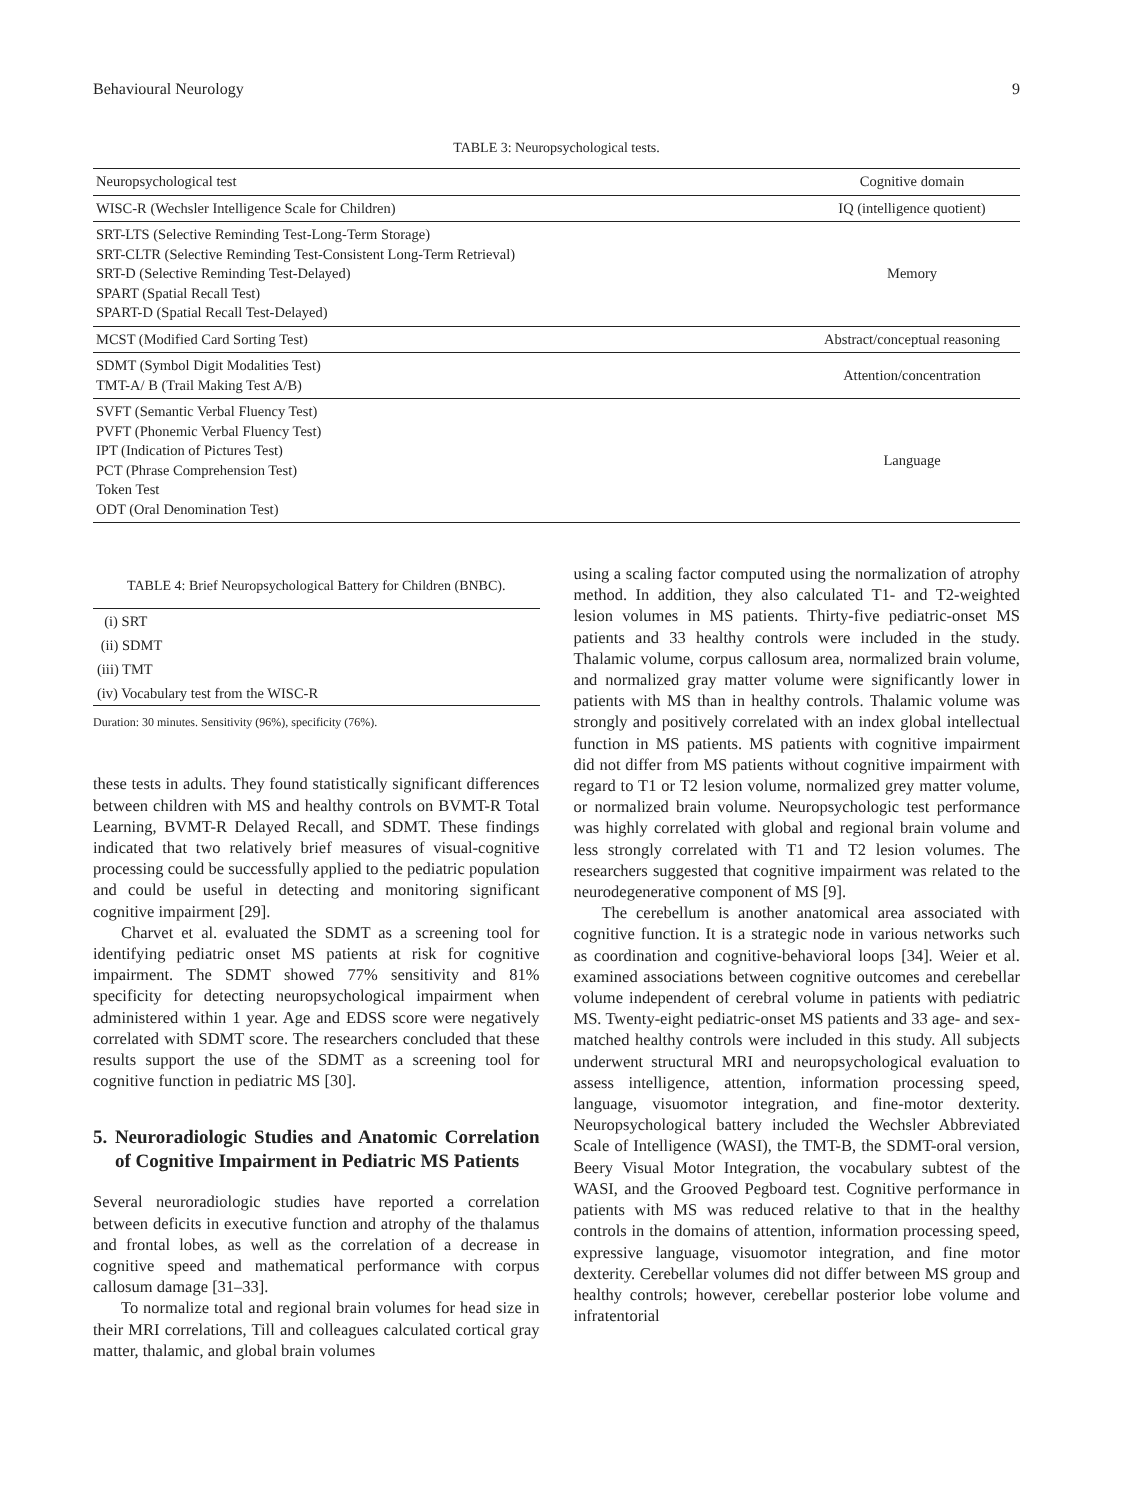Behavioural Neurology 9
TABLE 3: Neuropsychological tests.
| Neuropsychological test | Cognitive domain |
| --- | --- |
| WISC-R (Wechsler Intelligence Scale for Children) | IQ (intelligence quotient) |
| SRT-LTS (Selective Reminding Test-Long-Term Storage) SRT-CLTR (Selective Reminding Test-Consistent Long-Term Retrieval) SRT-D (Selective Reminding Test-Delayed) SPART (Spatial Recall Test) SPART-D (Spatial Recall Test-Delayed) | Memory |
| MCST (Modified Card Sorting Test) | Abstract/conceptual reasoning |
| SDMT (Symbol Digit Modalities Test) TMT-A/ B (Trail Making Test A/B) | Attention/concentration |
| SVFT (Semantic Verbal Fluency Test) PVFT (Phonemic Verbal Fluency Test) IPT (Indication of Pictures Test) PCT (Phrase Comprehension Test) Token Test ODT (Oral Denomination Test) | Language |
TABLE 4: Brief Neuropsychological Battery for Children (BNBC).
| (i) SRT |
| (ii) SDMT |
| (iii) TMT |
| (iv) Vocabulary test from the WISC-R |
Duration: 30 minutes. Sensitivity (96%), specificity (76%).
these tests in adults. They found statistically significant differences between children with MS and healthy controls on BVMT-R Total Learning, BVMT-R Delayed Recall, and SDMT. These findings indicated that two relatively brief measures of visual-cognitive processing could be successfully applied to the pediatric population and could be useful in detecting and monitoring significant cognitive impairment [29].
Charvet et al. evaluated the SDMT as a screening tool for identifying pediatric onset MS patients at risk for cognitive impairment. The SDMT showed 77% sensitivity and 81% specificity for detecting neuropsychological impairment when administered within 1 year. Age and EDSS score were negatively correlated with SDMT score. The researchers concluded that these results support the use of the SDMT as a screening tool for cognitive function in pediatric MS [30].
5. Neuroradiologic Studies and Anatomic Correlation of Cognitive Impairment in Pediatric MS Patients
Several neuroradiologic studies have reported a correlation between deficits in executive function and atrophy of the thalamus and frontal lobes, as well as the correlation of a decrease in cognitive speed and mathematical performance with corpus callosum damage [31–33].
To normalize total and regional brain volumes for head size in their MRI correlations, Till and colleagues calculated cortical gray matter, thalamic, and global brain volumes
using a scaling factor computed using the normalization of atrophy method. In addition, they also calculated T1- and T2-weighted lesion volumes in MS patients. Thirty-five pediatric-onset MS patients and 33 healthy controls were included in the study. Thalamic volume, corpus callosum area, normalized brain volume, and normalized gray matter volume were significantly lower in patients with MS than in healthy controls. Thalamic volume was strongly and positively correlated with an index global intellectual function in MS patients. MS patients with cognitive impairment did not differ from MS patients without cognitive impairment with regard to T1 or T2 lesion volume, normalized grey matter volume, or normalized brain volume. Neuropsychologic test performance was highly correlated with global and regional brain volume and less strongly correlated with T1 and T2 lesion volumes. The researchers suggested that cognitive impairment was related to the neurodegenerative component of MS [9].
The cerebellum is another anatomical area associated with cognitive function. It is a strategic node in various networks such as coordination and cognitive-behavioral loops [34]. Weier et al. examined associations between cognitive outcomes and cerebellar volume independent of cerebral volume in patients with pediatric MS. Twenty-eight pediatric-onset MS patients and 33 age- and sex-matched healthy controls were included in this study. All subjects underwent structural MRI and neuropsychological evaluation to assess intelligence, attention, information processing speed, language, visuomotor integration, and fine-motor dexterity. Neuropsychological battery included the Wechsler Abbreviated Scale of Intelligence (WASI), the TMT-B, the SDMT-oral version, Beery Visual Motor Integration, the vocabulary subtest of the WASI, and the Grooved Pegboard test. Cognitive performance in patients with MS was reduced relative to that in the healthy controls in the domains of attention, information processing speed, expressive language, visuomotor integration, and fine motor dexterity. Cerebellar volumes did not differ between MS group and healthy controls; however, cerebellar posterior lobe volume and infratentorial